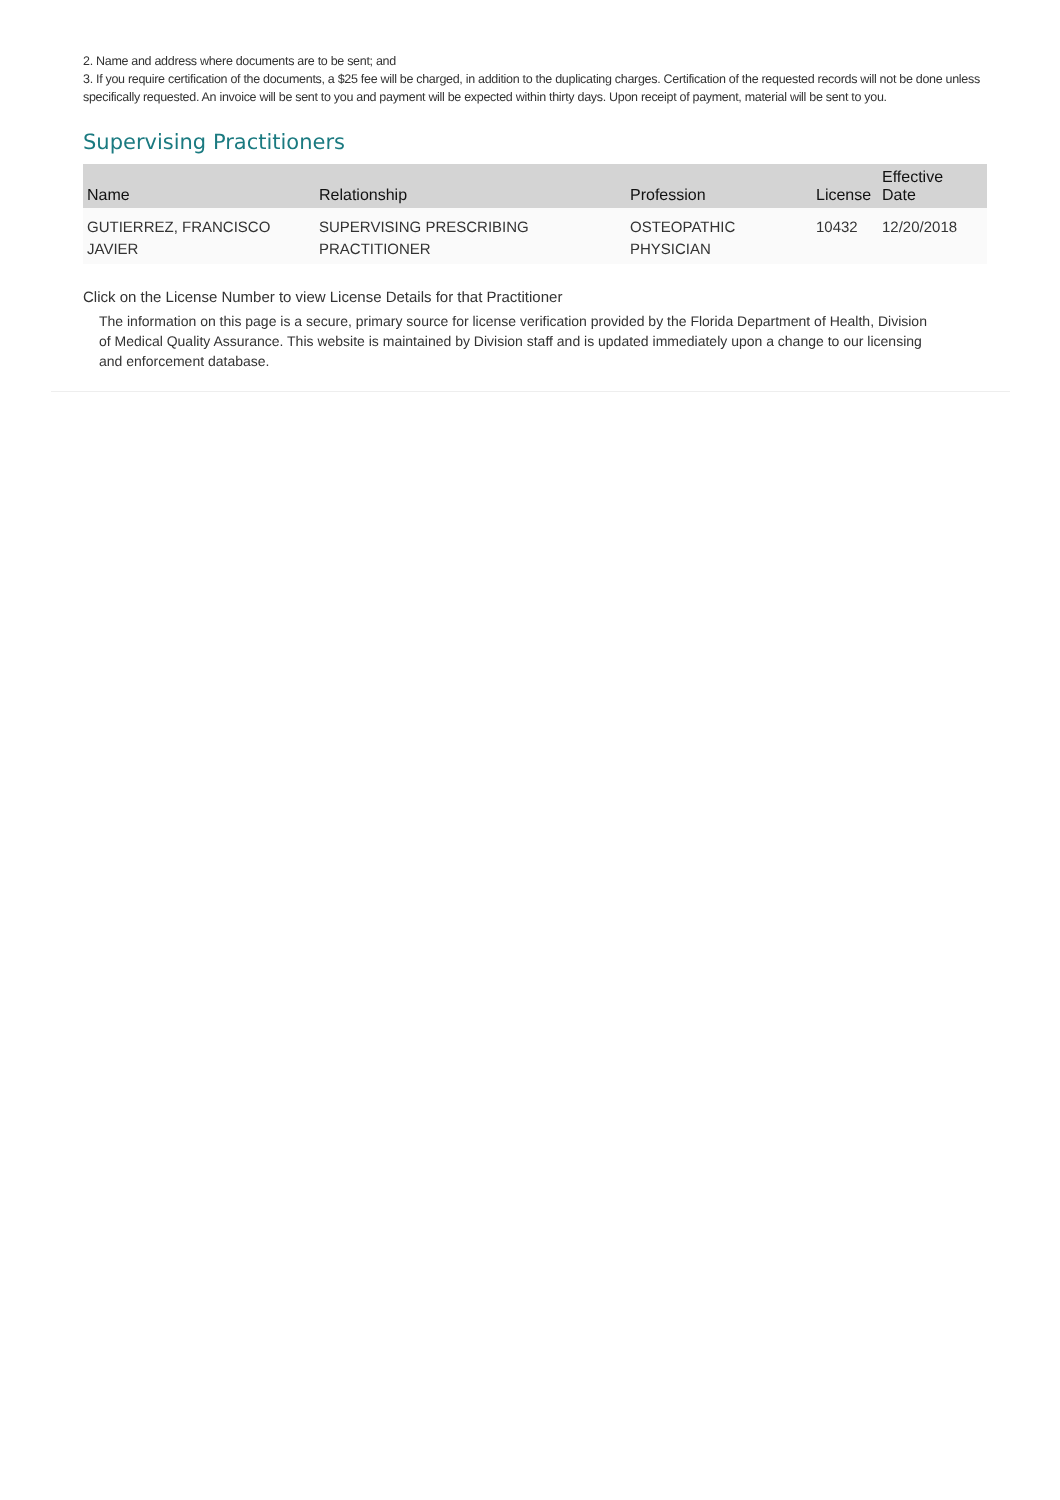2. Name and address where documents are to be sent; and
3. If you require certification of the documents, a $25 fee will be charged, in addition to the duplicating charges. Certification of the requested records will not be done unless specifically requested. An invoice will be sent to you and payment will be expected within thirty days. Upon receipt of payment, material will be sent to you.
Supervising Practitioners
| Name | Relationship | Profession | License | Effective Date |
| --- | --- | --- | --- | --- |
| GUTIERREZ, FRANCISCO JAVIER | SUPERVISING PRESCRIBING PRACTITIONER | OSTEOPATHIC PHYSICIAN | 10432 | 12/20/2018 |
Click on the License Number to view License Details for that Practitioner
The information on this page is a secure, primary source for license verification provided by the Florida Department of Health, Division of Medical Quality Assurance. This website is maintained by Division staff and is updated immediately upon a change to our licensing and enforcement database.